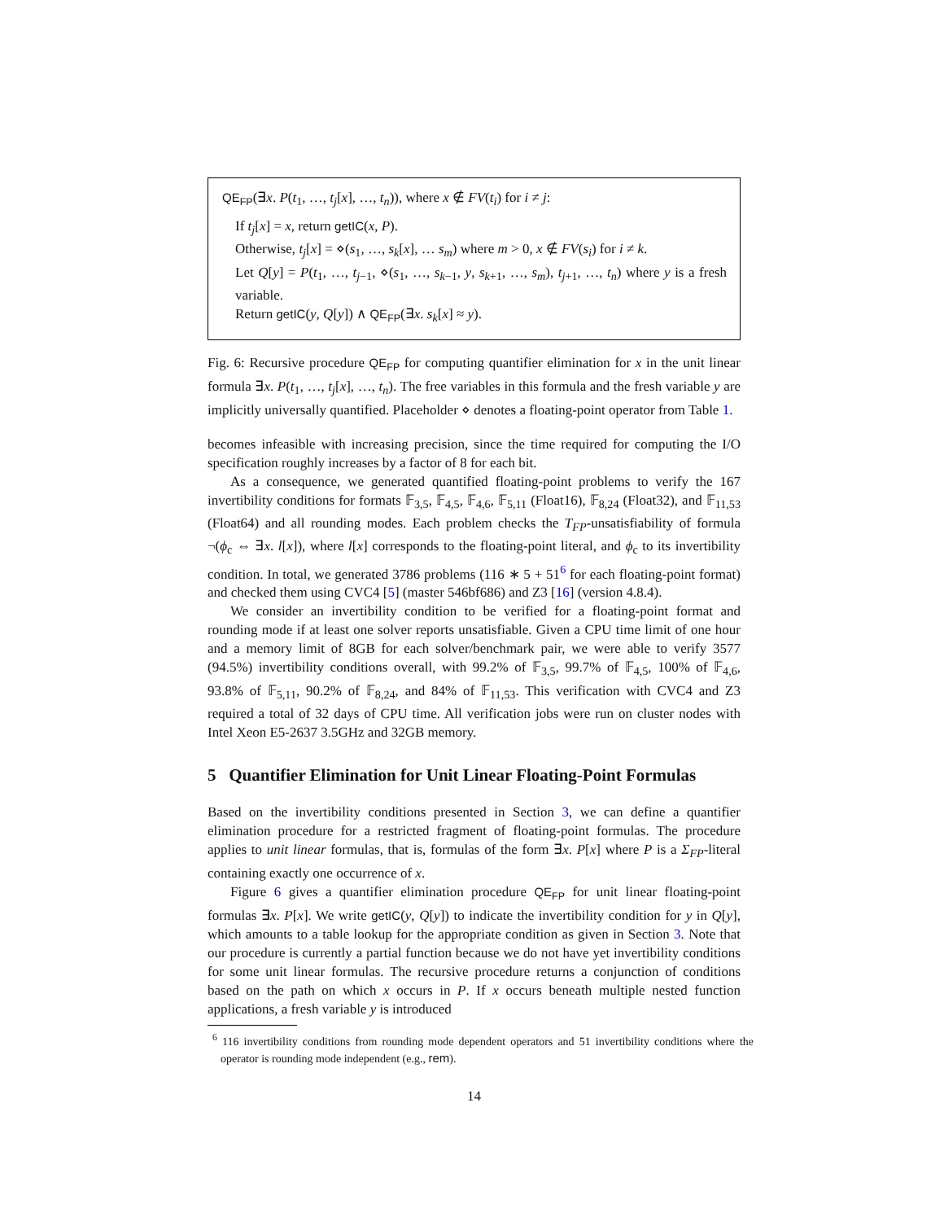QE<sub>FP</sub>(∃x. P(t<sub>1</sub>, …, t<sub>j</sub>[x], …, t<sub>n</sub>)), where x ∉ FV(t<sub>i</sub>) for i ≠ j:
If t<sub>j</sub>[x] = x, return getIC(x, P).
Otherwise, t<sub>j</sub>[x] = ⋄(s<sub>1</sub>, …, s<sub>k</sub>[x], … s<sub>m</sub>) where m > 0, x ∉ FV(s<sub>i</sub>) for i ≠ k.
Let Q[y] = P(t<sub>1</sub>, …, t<sub>j−1</sub>, ⋄(s<sub>1</sub>, …, s<sub>k−1</sub>, y, s<sub>k+1</sub>, …, s<sub>m</sub>), t<sub>j+1</sub>, …, t<sub>n</sub>) where y is a fresh variable.
Return getIC(y, Q[y]) ∧ QE<sub>FP</sub>(∃x. s<sub>k</sub>[x] ≈ y).
Fig. 6: Recursive procedure QE<sub>FP</sub> for computing quantifier elimination for x in the unit linear formula ∃x. P(t<sub>1</sub>, …, t<sub>j</sub>[x], …, t<sub>n</sub>). The free variables in this formula and the fresh variable y are implicitly universally quantified. Placeholder ⋄ denotes a floating-point operator from Table 1.
becomes infeasible with increasing precision, since the time required for computing the I/O specification roughly increases by a factor of 8 for each bit.
As a consequence, we generated quantified floating-point problems to verify the 167 invertibility conditions for formats 𝔽<sub>3,5</sub>, 𝔽<sub>4,5</sub>, 𝔽<sub>4,6</sub>, 𝔽<sub>5,11</sub> (Float16), 𝔽<sub>8,24</sub> (Float32), and 𝔽<sub>11,53</sub> (Float64) and all rounding modes. Each problem checks the T<sub>FP</sub>-unsatisfiability of formula ¬(ϕ<sub>c</sub> ⇔ ∃x. l[x]), where l[x] corresponds to the floating-point literal, and ϕ<sub>c</sub> to its invertibility condition. In total, we generated 3786 problems (116 ∗ 5 + 51<sup>6</sup> for each floating-point format) and checked them using CVC4 [5] (master 546bf686) and Z3 [16] (version 4.8.4).
We consider an invertibility condition to be verified for a floating-point format and rounding mode if at least one solver reports unsatisfiable. Given a CPU time limit of one hour and a memory limit of 8GB for each solver/benchmark pair, we were able to verify 3577 (94.5%) invertibility conditions overall, with 99.2% of 𝔽<sub>3,5</sub>, 99.7% of 𝔽<sub>4,5</sub>, 100% of 𝔽<sub>4,6</sub>, 93.8% of 𝔽<sub>5,11</sub>, 90.2% of 𝔽<sub>8,24</sub>, and 84% of 𝔽<sub>11,53</sub>. This verification with CVC4 and Z3 required a total of 32 days of CPU time. All verification jobs were run on cluster nodes with Intel Xeon E5-2637 3.5GHz and 32GB memory.
5 Quantifier Elimination for Unit Linear Floating-Point Formulas
Based on the invertibility conditions presented in Section 3, we can define a quantifier elimination procedure for a restricted fragment of floating-point formulas. The procedure applies to unit linear formulas, that is, formulas of the form ∃x. P[x] where P is a Σ<sub>FP</sub>-literal containing exactly one occurrence of x.
Figure 6 gives a quantifier elimination procedure QE<sub>FP</sub> for unit linear floating-point formulas ∃x. P[x]. We write getIC(y, Q[y]) to indicate the invertibility condition for y in Q[y], which amounts to a table lookup for the appropriate condition as given in Section 3. Note that our procedure is currently a partial function because we do not have yet invertibility conditions for some unit linear formulas. The recursive procedure returns a conjunction of conditions based on the path on which x occurs in P. If x occurs beneath multiple nested function applications, a fresh variable y is introduced
<sup>6</sup> 116 invertibility conditions from rounding mode dependent operators and 51 invertibility conditions where the operator is rounding mode independent (e.g., rem).
14